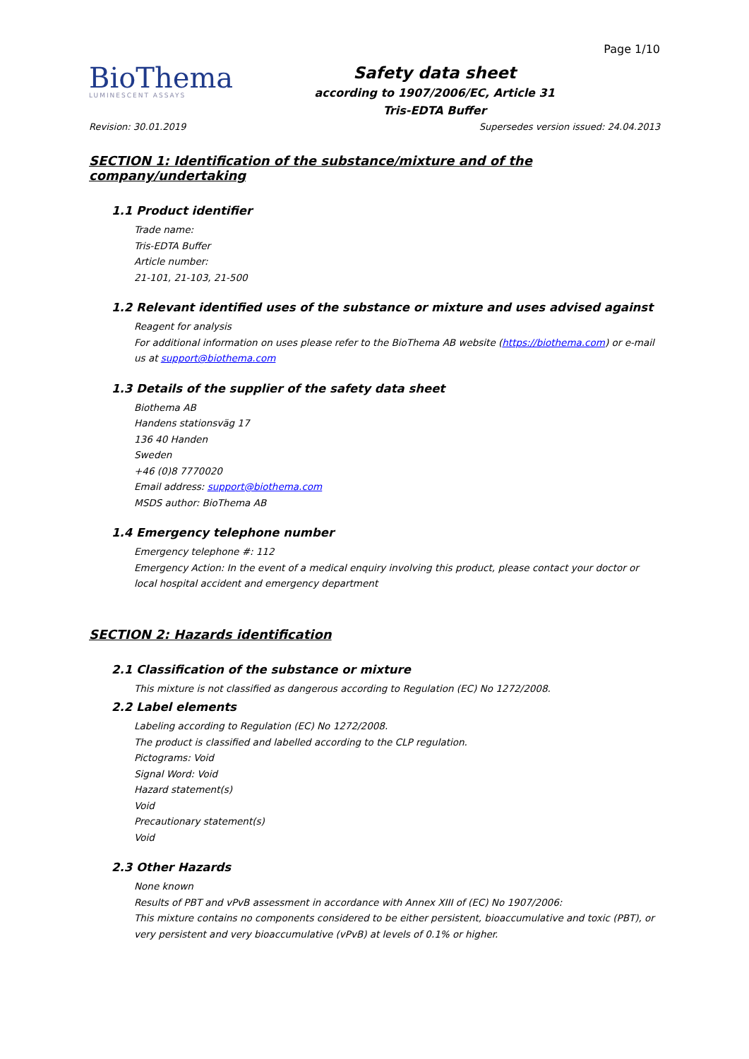BioThema
LUMINESCENT ASSAYS
Safety data sheet
according to 1907/2006/EC, Article 31
Tris-EDTA Buffer
Page 1/10
Revision: 30.01.2019 Supersedes version issued: 24.04.2013
SECTION 1: Identification of the substance/mixture and of the company/undertaking
1.1 Product identifier
Trade name:
Tris-EDTA Buffer
Article number:
21-101, 21-103, 21-500
1.2 Relevant identified uses of the substance or mixture and uses advised against
Reagent for analysis
For additional information on uses please refer to the BioThema AB website (https://biothema.com) or e-mail us at support@biothema.com
1.3 Details of the supplier of the safety data sheet
Biothema AB
Handens stationsväg 17
136 40 Handen
Sweden
+46 (0)8 7770020
Email address: support@biothema.com
MSDS author: BioThema AB
1.4 Emergency telephone number
Emergency telephone #: 112
Emergency Action: In the event of a medical enquiry involving this product, please contact your doctor or local hospital accident and emergency department
SECTION 2: Hazards identification
2.1 Classification of the substance or mixture
This mixture is not classified as dangerous according to Regulation (EC) No 1272/2008.
2.2 Label elements
Labeling according to Regulation (EC) No 1272/2008.
The product is classified and labelled according to the CLP regulation.
Pictograms: Void
Signal Word: Void
Hazard statement(s)
Void
Precautionary statement(s)
Void
2.3 Other Hazards
None known
Results of PBT and vPvB assessment in accordance with Annex XIII of (EC) No 1907/2006:
This mixture contains no components considered to be either persistent, bioaccumulative and toxic (PBT), or very persistent and very bioaccumulative (vPvB) at levels of 0.1% or higher.